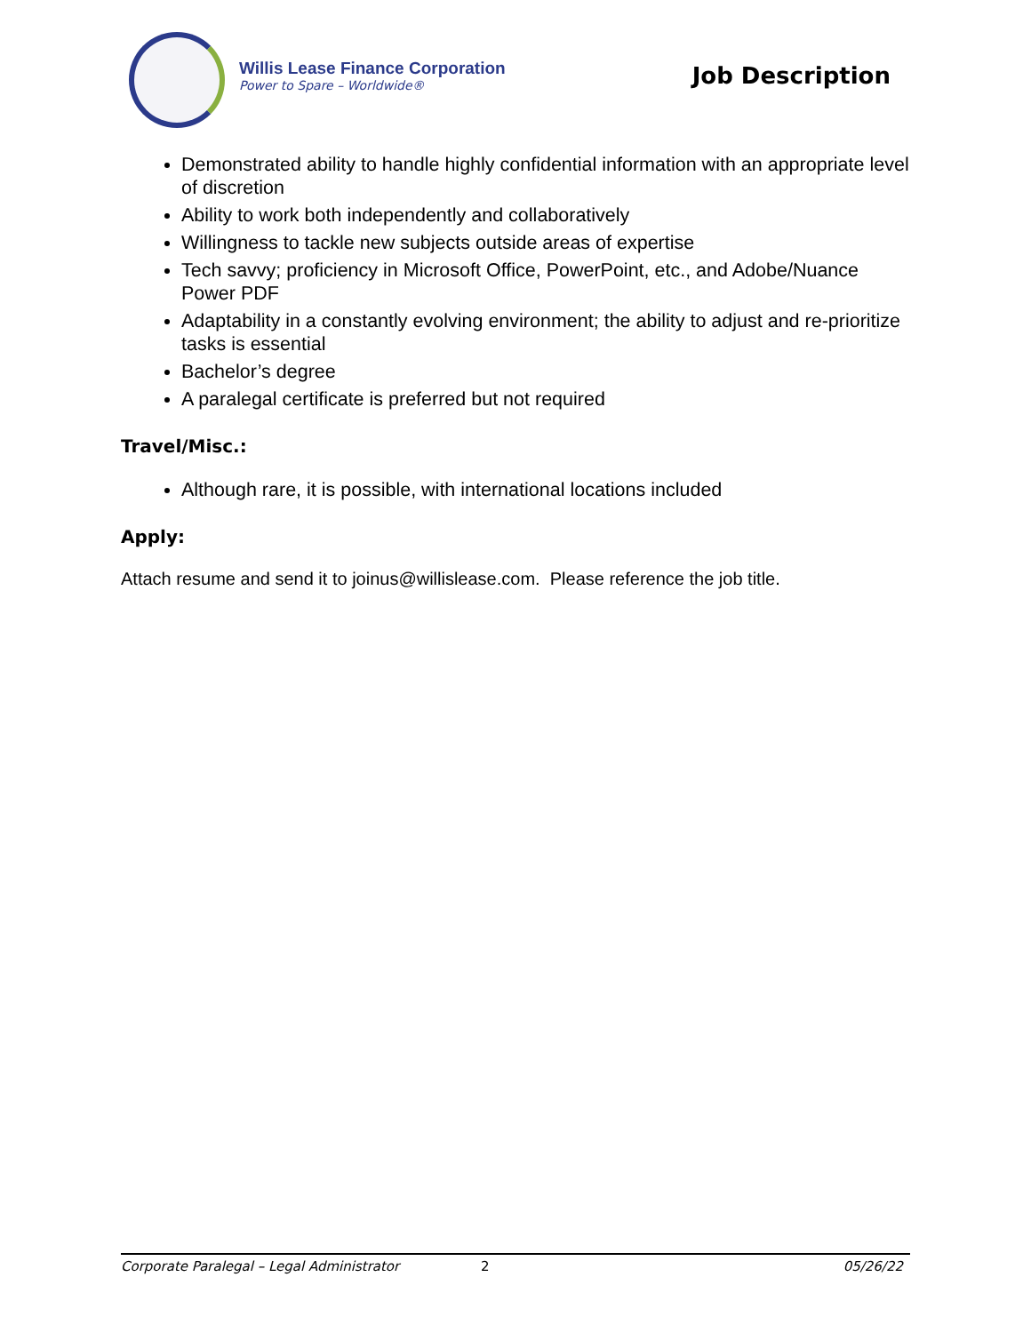Willis Lease Finance Corporation
Power to Spare – Worldwide®
Job Description
Demonstrated ability to handle highly confidential information with an appropriate level of discretion
Ability to work both independently and collaboratively
Willingness to tackle new subjects outside areas of expertise
Tech savvy; proficiency in Microsoft Office, PowerPoint, etc., and Adobe/Nuance Power PDF
Adaptability in a constantly evolving environment; the ability to adjust and re-prioritize tasks is essential
Bachelor’s degree
A paralegal certificate is preferred but not required
Travel/Misc.:
Although rare, it is possible, with international locations included
Apply:
Attach resume and send it to joinus@willislease.com. Please reference the job title.
Corporate Paralegal – Legal Administrator 2 05/26/22